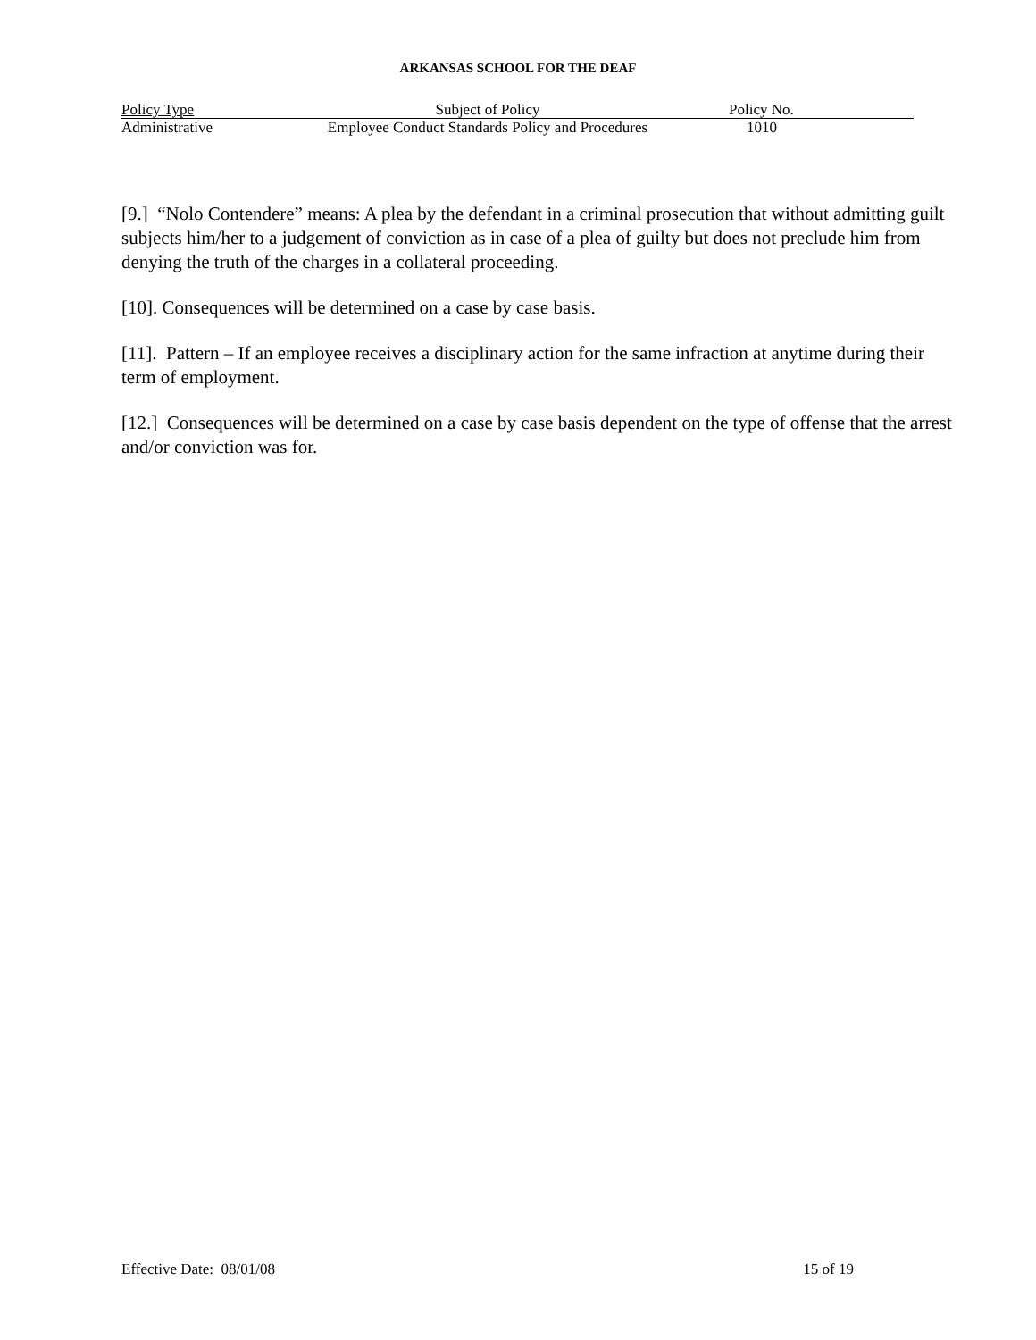ARKANSAS SCHOOL FOR THE DEAF
| Policy Type | Subject of Policy | Policy No. |
| --- | --- | --- |
| Administrative | Employee Conduct Standards Policy and Procedures | 1010 |
[9.] “Nolo Contendere” means: A plea by the defendant in a criminal prosecution that without admitting guilt subjects him/her to a judgement of conviction as in case of a plea of guilty but does not preclude him from denying the truth of the charges in a collateral proceeding.
[10]. Consequences will be determined on a case by case basis.
[11]. Pattern – If an employee receives a disciplinary action for the same infraction at anytime during their term of employment.
[12.] Consequences will be determined on a case by case basis dependent on the type of offense that the arrest and/or conviction was for.
Effective Date: 08/01/08 15 of 19